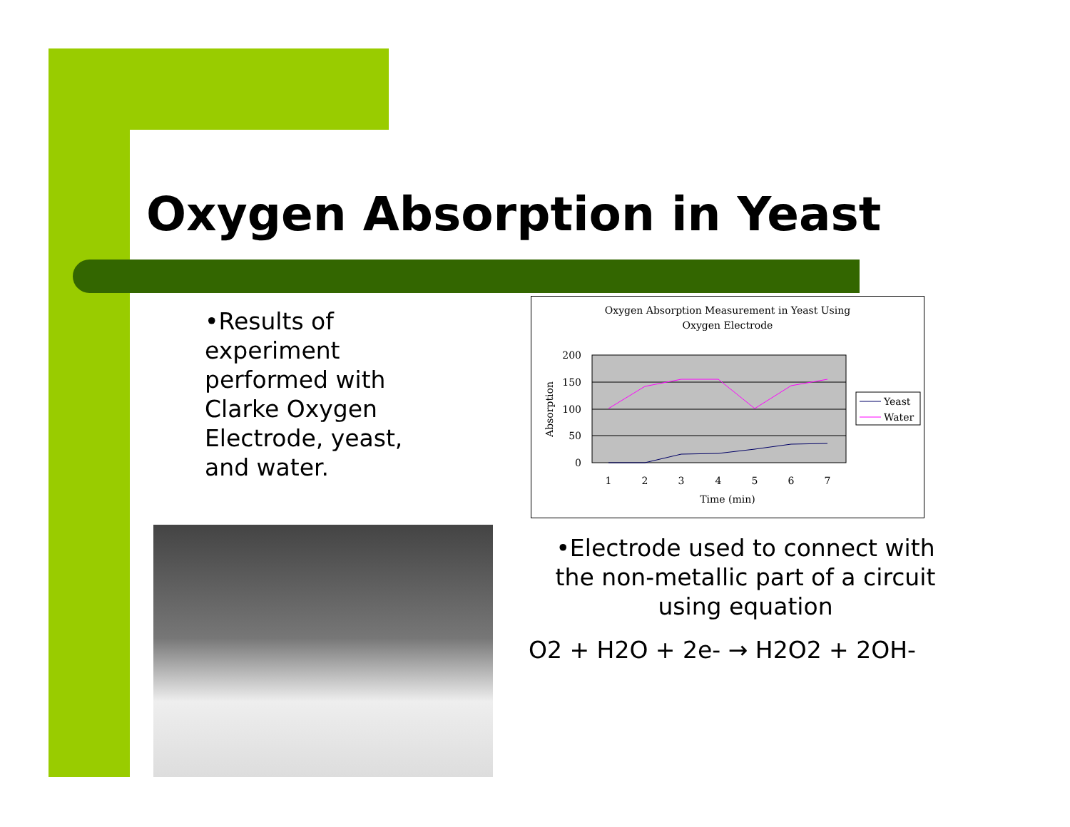Oxygen Absorption in Yeast
•Results of experiment performed with Clarke Oxygen Electrode, yeast, and water.
Oxygen Absorption Measurement in Yeast Using
Oxygen Electrode
200
150
100
50
0
Absorption
1
2
3
4
5
6
7
Time (min)
Yeast
Water
•Electrode used to connect with the non-metallic part of a circuit using equation
O2 + H2O + 2e- → H2O2 + 2OH-